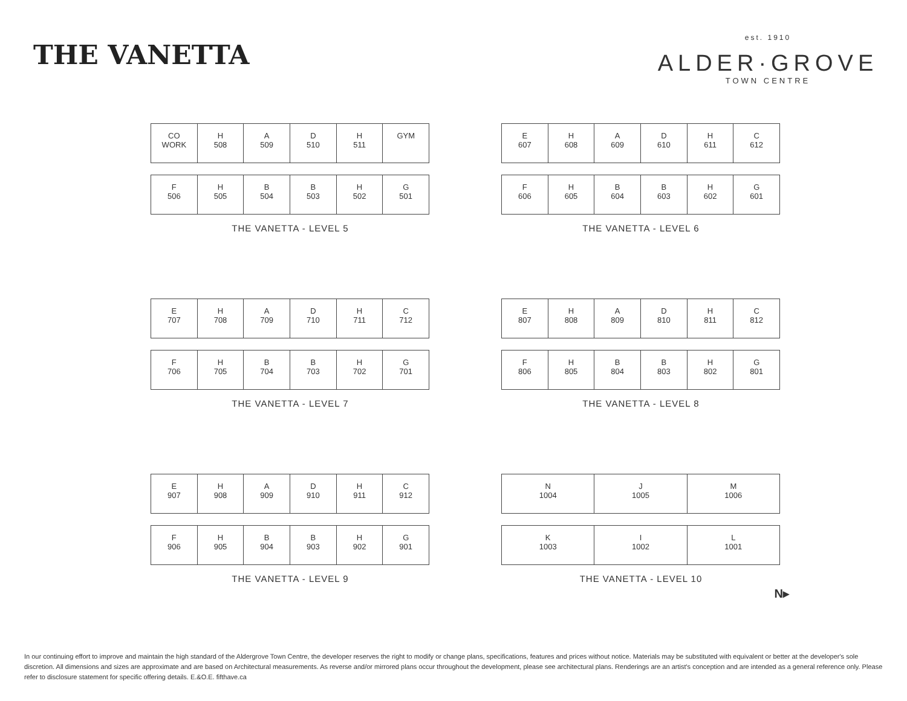THE VANETTA
est. 1910
ALDER·GROVE
TOWN CENTRE
CO
WORK
H
508
A
509
D
510
H
511
GYM
F
506
H
505
B
504
B
503
H
502
G
501
THE VANETTA - LEVEL 5
E
607
H
608
A
609
D
610
H
611
C
612
F
606
H
605
B
604
B
603
H
602
G
601
THE VANETTA - LEVEL 6
E
707
H
708
A
709
D
710
H
711
C
712
F
706
H
705
B
704
B
703
H
702
G
701
THE VANETTA - LEVEL 7
E
807
H
808
A
809
D
810
H
811
C
812
F
806
H
805
B
804
B
803
H
802
G
801
THE VANETTA - LEVEL 8
E
907
H
908
A
909
D
910
H
911
C
912
F
906
H
905
B
904
B
903
H
902
G
901
THE VANETTA - LEVEL 9
N
1004
J
1005
M
1006
K
1003
I
1002
L
1001
THE VANETTA - LEVEL 10
N▸
In our continuing effort to improve and maintain the high standard of the Aldergrove Town Centre, the developer reserves the right to modify or change plans, specifications, features and prices without notice. Materials may be substituted with equivalent or better at the developer's sole discretion. All dimensions and sizes are approximate and are based on Architectural measurements. As reverse and/or mirrored plans occur throughout the development, please see architectural plans. Renderings are an artist's conception and are intended as a general reference only. Please refer to disclosure statement for specific offering details. E.&O.E. fifthave.ca